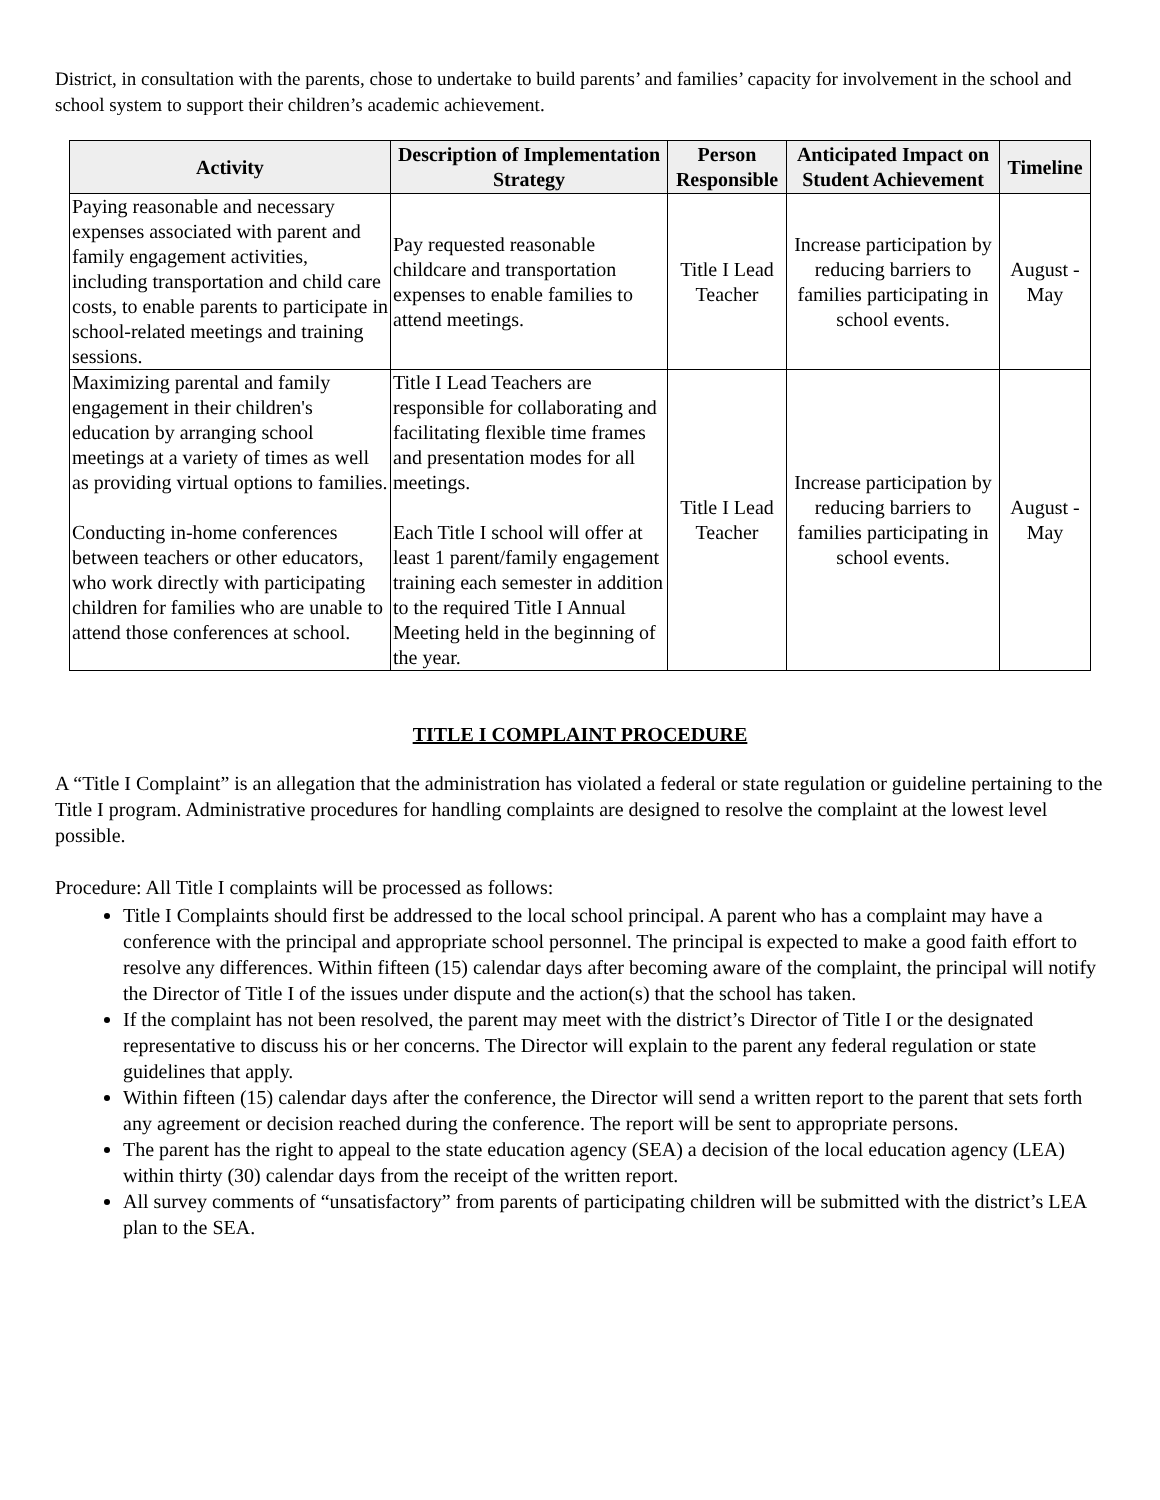District, in consultation with the parents, chose to undertake to build parents’ and families’ capacity for involvement in the school and school system to support their children’s academic achievement.
| Activity | Description of Implementation Strategy | Person Responsible | Anticipated Impact on Student Achievement | Timeline |
| --- | --- | --- | --- | --- |
| Paying reasonable and necessary expenses associated with parent and family engagement activities, including transportation and child care costs, to enable parents to participate in school-related meetings and training sessions. | Pay requested reasonable childcare and transportation expenses to enable families to attend meetings. | Title I Lead Teacher | Increase participation by reducing barriers to families participating in school events. | August - May |
| Maximizing parental and family engagement in their children's education by arranging school meetings at a variety of times as well as providing virtual options to families. Conducting in-home conferences between teachers or other educators, who work directly with participating children for families who are unable to attend those conferences at school. | Title I Lead Teachers are responsible for collaborating and facilitating flexible time frames and presentation modes for all meetings. Each Title I school will offer at least 1 parent/family engagement training each semester in addition to the required Title I Annual Meeting held in the beginning of the year. | Title I Lead Teacher | Increase participation by reducing barriers to families participating in school events. | August - May |
TITLE I COMPLAINT PROCEDURE
A “Title I Complaint” is an allegation that the administration has violated a federal or state regulation or guideline pertaining to the Title I program. Administrative procedures for handling complaints are designed to resolve the complaint at the lowest level possible.
Procedure: All Title I complaints will be processed as follows:
Title I Complaints should first be addressed to the local school principal. A parent who has a complaint may have a conference with the principal and appropriate school personnel. The principal is expected to make a good faith effort to resolve any differences. Within fifteen (15) calendar days after becoming aware of the complaint, the principal will notify the Director of Title I of the issues under dispute and the action(s) that the school has taken.
If the complaint has not been resolved, the parent may meet with the district’s Director of Title I or the designated representative to discuss his or her concerns. The Director will explain to the parent any federal regulation or state guidelines that apply.
Within fifteen (15) calendar days after the conference, the Director will send a written report to the parent that sets forth any agreement or decision reached during the conference. The report will be sent to appropriate persons.
The parent has the right to appeal to the state education agency (SEA) a decision of the local education agency (LEA) within thirty (30) calendar days from the receipt of the written report.
All survey comments of “unsatisfactory” from parents of participating children will be submitted with the district’s LEA plan to the SEA.